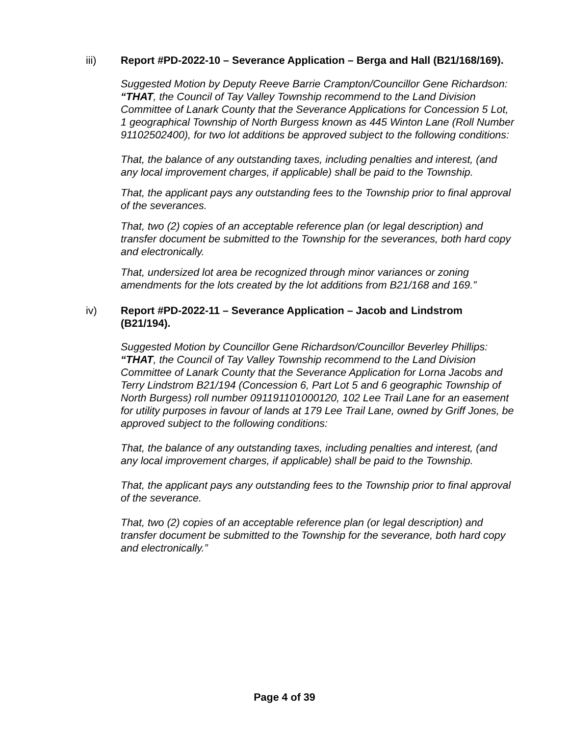iii) Report #PD-2022-10 – Severance Application – Berga and Hall (B21/168/169).
Suggested Motion by Deputy Reeve Barrie Crampton/Councillor Gene Richardson:
“THAT, the Council of Tay Valley Township recommend to the Land Division Committee of Lanark County that the Severance Applications for Concession 5 Lot, 1 geographical Township of North Burgess known as 445 Winton Lane (Roll Number 91102502400), for two lot additions be approved subject to the following conditions:
That, the balance of any outstanding taxes, including penalties and interest, (and any local improvement charges, if applicable) shall be paid to the Township.
That, the applicant pays any outstanding fees to the Township prior to final approval of the severances.
That, two (2) copies of an acceptable reference plan (or legal description) and transfer document be submitted to the Township for the severances, both hard copy and electronically.
That, undersized lot area be recognized through minor variances or zoning amendments for the lots created by the lot additions from B21/168 and 169.”
iv) Report #PD-2022-11 – Severance Application – Jacob and Lindstrom (B21/194).
Suggested Motion by Councillor Gene Richardson/Councillor Beverley Phillips:
“THAT, the Council of Tay Valley Township recommend to the Land Division Committee of Lanark County that the Severance Application for Lorna Jacobs and Terry Lindstrom B21/194 (Concession 6, Part Lot 5 and 6 geographic Township of North Burgess) roll number 091191101000120, 102 Lee Trail Lane for an easement for utility purposes in favour of lands at 179 Lee Trail Lane, owned by Griff Jones, be approved subject to the following conditions:
That, the balance of any outstanding taxes, including penalties and interest, (and any local improvement charges, if applicable) shall be paid to the Township.
That, the applicant pays any outstanding fees to the Township prior to final approval of the severance.
That, two (2) copies of an acceptable reference plan (or legal description) and transfer document be submitted to the Township for the severance, both hard copy and electronically.”
Page 4 of 39